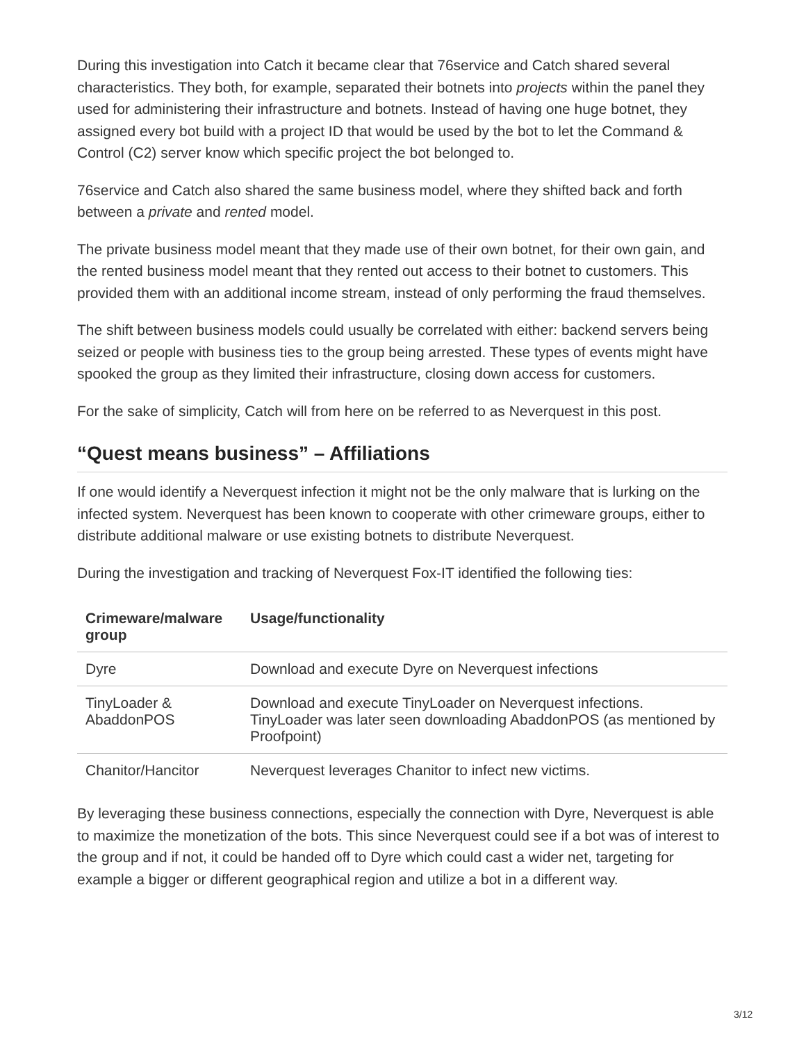During this investigation into Catch it became clear that 76service and Catch shared several characteristics. They both, for example, separated their botnets into projects within the panel they used for administering their infrastructure and botnets. Instead of having one huge botnet, they assigned every bot build with a project ID that would be used by the bot to let the Command & Control (C2) server know which specific project the bot belonged to.
76service and Catch also shared the same business model, where they shifted back and forth between a private and rented model.
The private business model meant that they made use of their own botnet, for their own gain, and the rented business model meant that they rented out access to their botnet to customers. This provided them with an additional income stream, instead of only performing the fraud themselves.
The shift between business models could usually be correlated with either: backend servers being seized or people with business ties to the group being arrested. These types of events might have spooked the group as they limited their infrastructure, closing down access for customers.
For the sake of simplicity, Catch will from here on be referred to as Neverquest in this post.
“Quest means business” – Affiliations
If one would identify a Neverquest infection it might not be the only malware that is lurking on the infected system. Neverquest has been known to cooperate with other crimeware groups, either to distribute additional malware or use existing botnets to distribute Neverquest.
During the investigation and tracking of Neverquest Fox-IT identified the following ties:
| Crimeware/malware group | Usage/functionality |
| --- | --- |
| Dyre | Download and execute Dyre on Neverquest infections |
| TinyLoader & AbaddonPOS | Download and execute TinyLoader on Neverquest infections. TinyLoader was later seen downloading AbaddonPOS (as mentioned by Proofpoint ) |
| Chanitor/Hancitor | Neverquest leverages Chanitor to infect new victims. |
By leveraging these business connections, especially the connection with Dyre, Neverquest is able to maximize the monetization of the bots. This since Neverquest could see if a bot was of interest to the group and if not, it could be handed off to Dyre which could cast a wider net, targeting for example a bigger or different geographical region and utilize a bot in a different way.
3/12